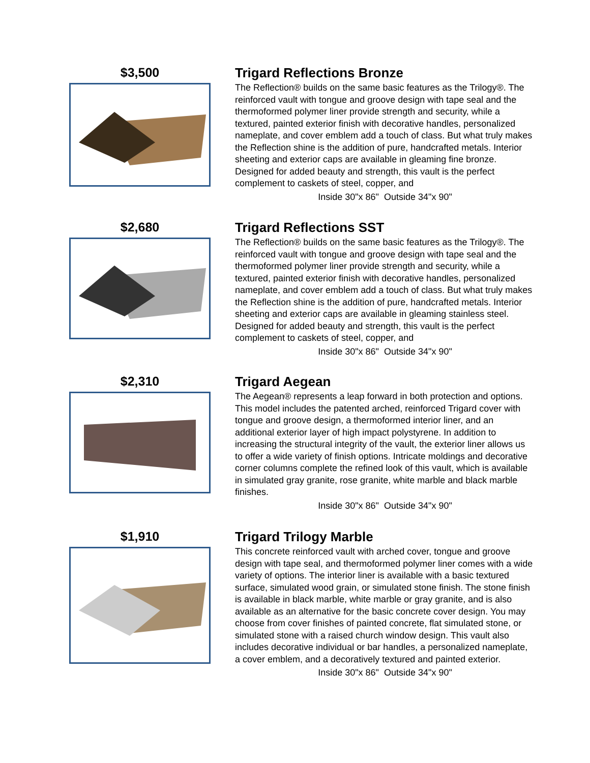$3,500 Trigard Reflections Bronze
The Reflection® builds on the same basic features as the Trilogy®. The reinforced vault with tongue and groove design with tape seal and the thermoformed polymer liner provide strength and security, while a textured, painted exterior finish with decorative handles, personalized nameplate, and cover emblem add a touch of class. But what truly makes the Reflection shine is the addition of pure, handcrafted metals. Interior sheeting and exterior caps are available in gleaming fine bronze. Designed for added beauty and strength, this vault is the perfect complement to caskets of steel, copper, and
Inside 30"x 86" Outside 34"x 90"
$2,680 Trigard Reflections SST
The Reflection® builds on the same basic features as the Trilogy®. The reinforced vault with tongue and groove design with tape seal and the thermoformed polymer liner provide strength and security, while a textured, painted exterior finish with decorative handles, personalized nameplate, and cover emblem add a touch of class. But what truly makes the Reflection shine is the addition of pure, handcrafted metals. Interior sheeting and exterior caps are available in gleaming stainless steel. Designed for added beauty and strength, this vault is the perfect complement to caskets of steel, copper, and
Inside 30"x 86" Outside 34"x 90"
$2,310 Trigard Aegean
The Aegean® represents a leap forward in both protection and options. This model includes the patented arched, reinforced Trigard cover with tongue and groove design, a thermoformed interior liner, and an additional exterior layer of high impact polystyrene. In addition to increasing the structural integrity of the vault, the exterior liner allows us to offer a wide variety of finish options. Intricate moldings and decorative corner columns complete the refined look of this vault, which is available in simulated gray granite, rose granite, white marble and black marble finishes.
Inside 30"x 86" Outside 34"x 90"
$1,910 Trigard Trilogy Marble
This concrete reinforced vault with arched cover, tongue and groove design with tape seal, and thermoformed polymer liner comes with a wide variety of options. The interior liner is available with a basic textured surface, simulated wood grain, or simulated stone finish. The stone finish is available in black marble, white marble or gray granite, and is also available as an alternative for the basic concrete cover design. You may choose from cover finishes of painted concrete, flat simulated stone, or simulated stone with a raised church window design. This vault also includes decorative individual or bar handles, a personalized nameplate, a cover emblem, and a decoratively textured and painted exterior.
Inside 30"x 86" Outside 34"x 90"